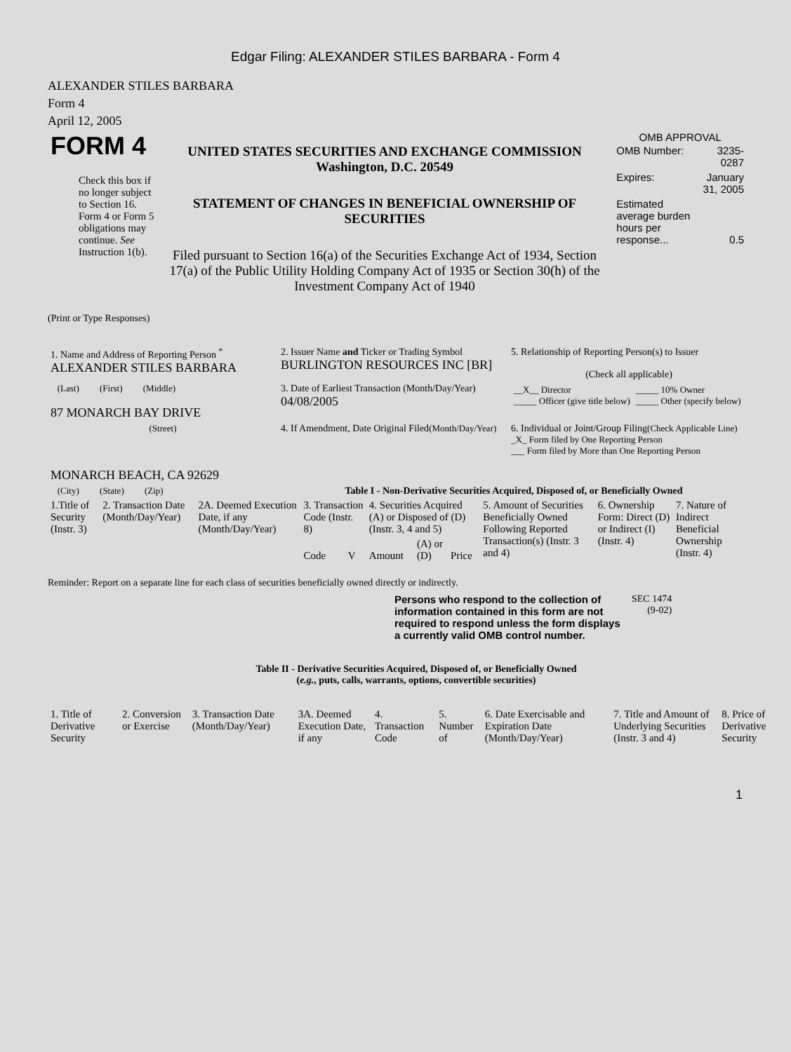Edgar Filing: ALEXANDER STILES BARBARA - Form 4
ALEXANDER STILES BARBARA
Form 4
April 12, 2005
| FORM 4 Check this box if no longer subject to Section 16. Form 4 or Form 5 obligations may continue. See Instruction 1(b). | UNITED STATES SECURITIES AND EXCHANGE COMMISSION Washington, D.C. 20549 STATEMENT OF CHANGES IN BENEFICIAL OWNERSHIP OF SECURITIES Filed pursuant to Section 16(a) of the Securities Exchange Act of 1934, Section 17(a) of the Public Utility Holding Company Act of 1935 or Section 30(h) of the Investment Company Act of 1940 | OMB APPROVAL / OMB Number: / 3235-0287 / / Expires: / January 31, 2005 / / Estimated average burden hours per response... / 0.5 / |
(Print or Type Responses)
| 1. Name and Address of Reporting Person <sup>*</sup> ALEXANDER STILES BARBARA | 2. Issuer Name and Ticker or Trading Symbol BURLINGTON RESOURCES INC [BR] | 5. Relationship of Reporting Person(s) to Issuer (Check all applicable) |
| (Last) (First) (Middle) 87 MONARCH BAY DRIVE | 3. Date of Earliest Transaction (Month/Day/Year) 04/08/2005 | / __X__ Director _____ Officer (give title below) / _____ 10% Owner _____ Other (specify below) / |
| (Street) MONARCH BEACH, CA 92629 | 4. If Amendment, Date Original Filed (Month/Day/Year) | 6. Individual or Joint/Group Filing (Check Applicable Line) _X_ Form filed by One Reporting Person ___ Form filed by More than One Reporting Person |
| (City) (State) (Zip) | Table I - Non-Derivative Securities Acquired, Disposed of, or Beneficially Owned | |
| 1.Title of Security (Instr. 3) | 2. Transaction Date (Month/Day/Year) | 2A. Deemed Execution Date, if any (Month/Day/Year) | 3. Transaction Code (Instr. 8) | | 4. Securities Acquired (A) or Disposed of (D) (Instr. 3, 4 and 5) | | | 5. Amount of Securities Beneficially Owned Following Reported Transaction(s) (Instr. 3 and 4) | 6. Ownership Form: Direct (D) or Indirect (I) (Instr. 4) | 7. Nature of Indirect Beneficial Ownership (Instr. 4) |
| --- | --- | --- | --- | --- | --- | --- | --- | --- | --- | --- |
| | | | Code | V | Amount | (A) or (D) | Price | | | |
Reminder: Report on a separate line for each class of securities beneficially owned directly or indirectly.
| Persons who respond to the collection of information contained in this form are not required to respond unless the form displays a currently valid OMB control number. | SEC 1474 (9-02) |
Table II - Derivative Securities Acquired, Disposed of, or Beneficially Owned
(e.g., puts, calls, warrants, options, convertible securities)
| 1. Title of Derivative Security | 2. Conversion or Exercise | 3. Transaction Date (Month/Day/Year) | 3A. Deemed Execution Date, if any | 4. Transaction Code | 5. Number of | 6. Date Exercisable and Expiration Date (Month/Day/Year) | 7. Title and Amount of Underlying Securities (Instr. 3 and 4) | 8. Price of Derivative Security |
| --- | --- | --- | --- | --- | --- | --- | --- | --- |
1